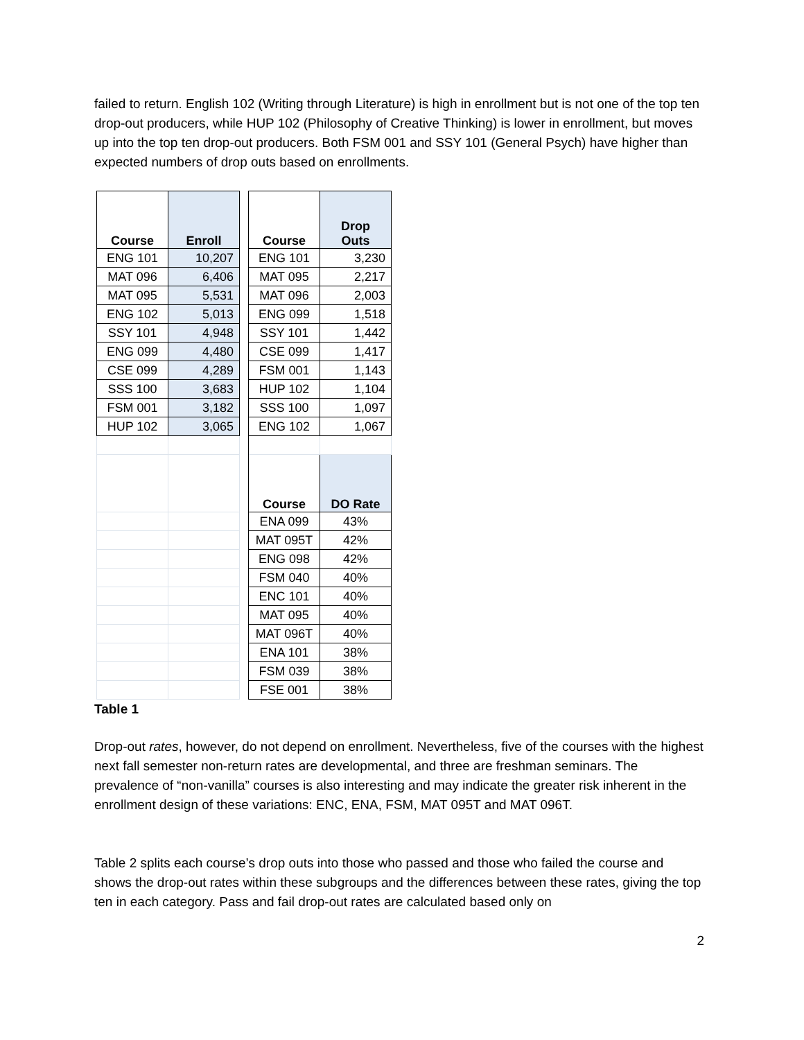failed to return. English 102 (Writing through Literature) is high in enrollment but is not one of the top ten drop-out producers, while HUP 102 (Philosophy of Creative Thinking) is lower in enrollment, but moves up into the top ten drop-out producers. Both FSM 001 and SSY 101 (General Psych) have higher than expected numbers of drop outs based on enrollments.
| Course | Enroll | | Course | Drop Outs |
| ENG 101 | 10,207 | | ENG 101 | 3,230 |
| MAT 096 | 6,406 | | MAT 095 | 2,217 |
| MAT 095 | 5,531 | | MAT 096 | 2,003 |
| ENG 102 | 5,013 | | ENG 099 | 1,518 |
| SSY 101 | 4,948 | | SSY 101 | 1,442 |
| ENG 099 | 4,480 | | CSE 099 | 1,417 |
| CSE 099 | 4,289 | | FSM 001 | 1,143 |
| SSS 100 | 3,683 | | HUP 102 | 1,104 |
| FSM 001 | 3,182 | | SSS 100 | 1,097 |
| HUP 102 | 3,065 | | ENG 102 | 1,067 |
| | | | Course | DO Rate |
| | | | ENA 099 | 43% |
| | | | MAT 095T | 42% |
| | | | ENG 098 | 42% |
| | | | FSM 040 | 40% |
| | | | ENC 101 | 40% |
| | | | MAT 095 | 40% |
| | | | MAT 096T | 40% |
| | | | ENA 101 | 38% |
| | | | FSM 039 | 38% |
| | | | FSE 001 | 38% |
Table 1
Drop-out rates, however, do not depend on enrollment. Nevertheless, five of the courses with the highest next fall semester non-return rates are developmental, and three are freshman seminars. The prevalence of “non-vanilla” courses is also interesting and may indicate the greater risk inherent in the enrollment design of these variations: ENC, ENA, FSM, MAT 095T and MAT 096T.
Table 2 splits each course’s drop outs into those who passed and those who failed the course and shows the drop-out rates within these subgroups and the differences between these rates, giving the top ten in each category. Pass and fail drop-out rates are calculated based only on
2